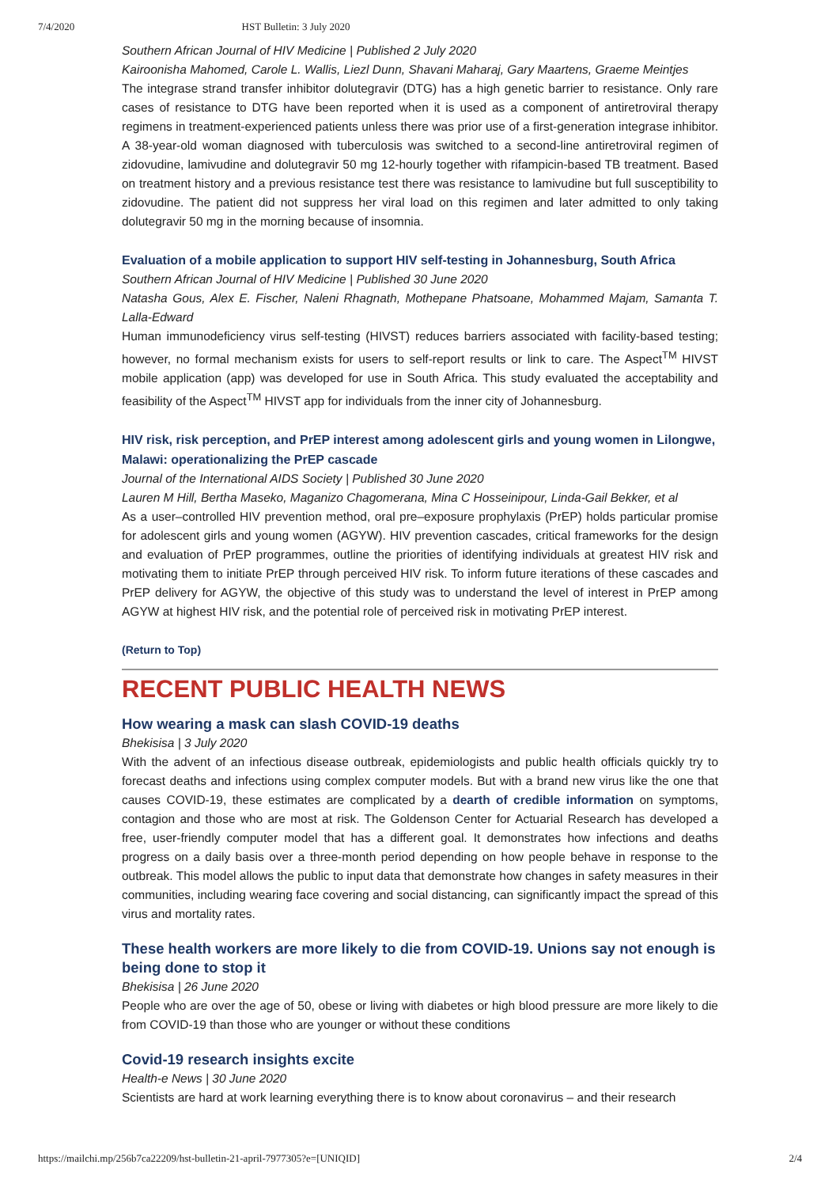7/4/2020 HST Bulletin: 3 July 2020
Southern African Journal of HIV Medicine | Published 2 July 2020
Kairoonisha Mahomed, Carole L. Wallis, Liezl Dunn, Shavani Maharaj, Gary Maartens, Graeme Meintjes
The integrase strand transfer inhibitor dolutegravir (DTG) has a high genetic barrier to resistance. Only rare cases of resistance to DTG have been reported when it is used as a component of antiretroviral therapy regimens in treatment-experienced patients unless there was prior use of a first-generation integrase inhibitor. A 38-year-old woman diagnosed with tuberculosis was switched to a second-line antiretroviral regimen of zidovudine, lamivudine and dolutegravir 50 mg 12-hourly together with rifampicin-based TB treatment. Based on treatment history and a previous resistance test there was resistance to lamivudine but full susceptibility to zidovudine. The patient did not suppress her viral load on this regimen and later admitted to only taking dolutegravir 50 mg in the morning because of insomnia.
Evaluation of a mobile application to support HIV self-testing in Johannesburg, South Africa
Southern African Journal of HIV Medicine | Published 30 June 2020
Natasha Gous, Alex E. Fischer, Naleni Rhagnath, Mothepane Phatsoane, Mohammed Majam, Samanta T. Lalla-Edward
Human immunodeficiency virus self-testing (HIVST) reduces barriers associated with facility-based testing; however, no formal mechanism exists for users to self-report results or link to care. The Aspect<sup>TM</sup> HIVST mobile application (app) was developed for use in South Africa. This study evaluated the acceptability and feasibility of the Aspect<sup>TM</sup> HIVST app for individuals from the inner city of Johannesburg.
HIV risk, risk perception, and PrEP interest among adolescent girls and young women in Lilongwe, Malawi: operationalizing the PrEP cascade
Journal of the International AIDS Society | Published 30 June 2020
Lauren M Hill, Bertha Maseko, Maganizo Chagomerana, Mina C Hosseinipour, Linda-Gail Bekker, et al
As a user–controlled HIV prevention method, oral pre–exposure prophylaxis (PrEP) holds particular promise for adolescent girls and young women (AGYW). HIV prevention cascades, critical frameworks for the design and evaluation of PrEP programmes, outline the priorities of identifying individuals at greatest HIV risk and motivating them to initiate PrEP through perceived HIV risk. To inform future iterations of these cascades and PrEP delivery for AGYW, the objective of this study was to understand the level of interest in PrEP among AGYW at highest HIV risk, and the potential role of perceived risk in motivating PrEP interest.
(Return to Top)
RECENT PUBLIC HEALTH NEWS
How wearing a mask can slash COVID-19 deaths
Bhekisisa | 3 July 2020
With the advent of an infectious disease outbreak, epidemiologists and public health officials quickly try to forecast deaths and infections using complex computer models. But with a brand new virus like the one that causes COVID-19, these estimates are complicated by a dearth of credible information on symptoms, contagion and those who are most at risk. The Goldenson Center for Actuarial Research has developed a free, user-friendly computer model that has a different goal. It demonstrates how infections and deaths progress on a daily basis over a three-month period depending on how people behave in response to the outbreak. This model allows the public to input data that demonstrate how changes in safety measures in their communities, including wearing face covering and social distancing, can significantly impact the spread of this virus and mortality rates.
These health workers are more likely to die from COVID-19. Unions say not enough is being done to stop it
Bhekisisa | 26 June 2020
People who are over the age of 50, obese or living with diabetes or high blood pressure are more likely to die from COVID-19 than those who are younger or without these conditions
Covid-19 research insights excite
Health-e News | 30 June 2020
Scientists are hard at work learning everything there is to know about coronavirus – and their research
https://mailchi.mp/256b7ca22209/hst-bulletin-21-april-7977305?e=[UNIQID] 2/4